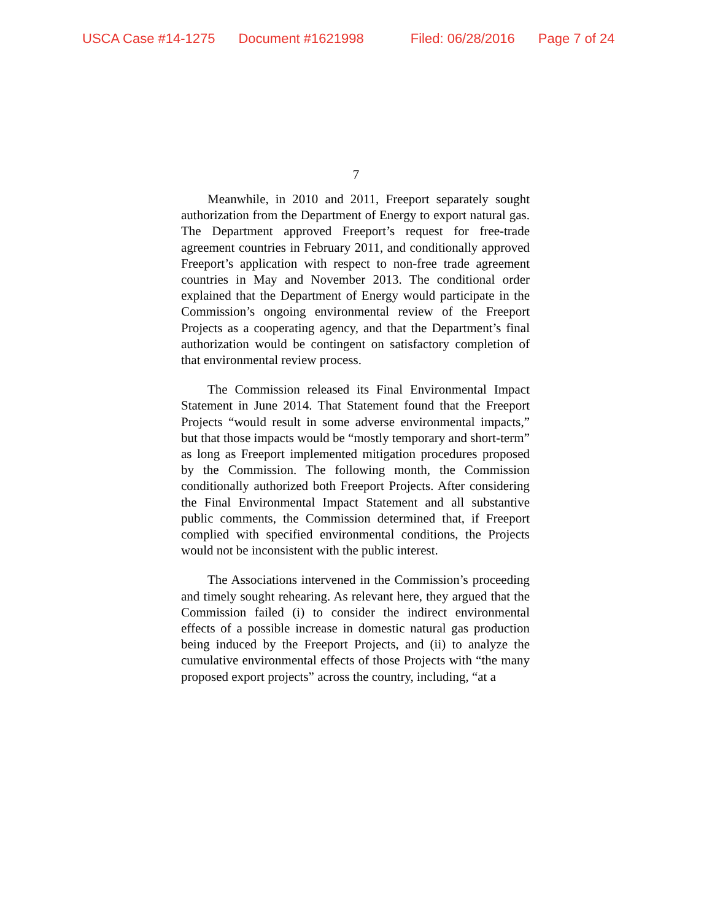USCA Case #14-1275 Document #1621998 Filed: 06/28/2016 Page 7 of 24
7
Meanwhile, in 2010 and 2011, Freeport separately sought authorization from the Department of Energy to export natural gas. The Department approved Freeport’s request for free-trade agreement countries in February 2011, and conditionally approved Freeport’s application with respect to non-free trade agreement countries in May and November 2013. The conditional order explained that the Department of Energy would participate in the Commission’s ongoing environmental review of the Freeport Projects as a cooperating agency, and that the Department’s final authorization would be contingent on satisfactory completion of that environmental review process.
The Commission released its Final Environmental Impact Statement in June 2014. That Statement found that the Freeport Projects “would result in some adverse environmental impacts,” but that those impacts would be “mostly temporary and short-term” as long as Freeport implemented mitigation procedures proposed by the Commission. The following month, the Commission conditionally authorized both Freeport Projects. After considering the Final Environmental Impact Statement and all substantive public comments, the Commission determined that, if Freeport complied with specified environmental conditions, the Projects would not be inconsistent with the public interest.
The Associations intervened in the Commission’s proceeding and timely sought rehearing. As relevant here, they argued that the Commission failed (i) to consider the indirect environmental effects of a possible increase in domestic natural gas production being induced by the Freeport Projects, and (ii) to analyze the cumulative environmental effects of those Projects with “the many proposed export projects” across the country, including, “at a